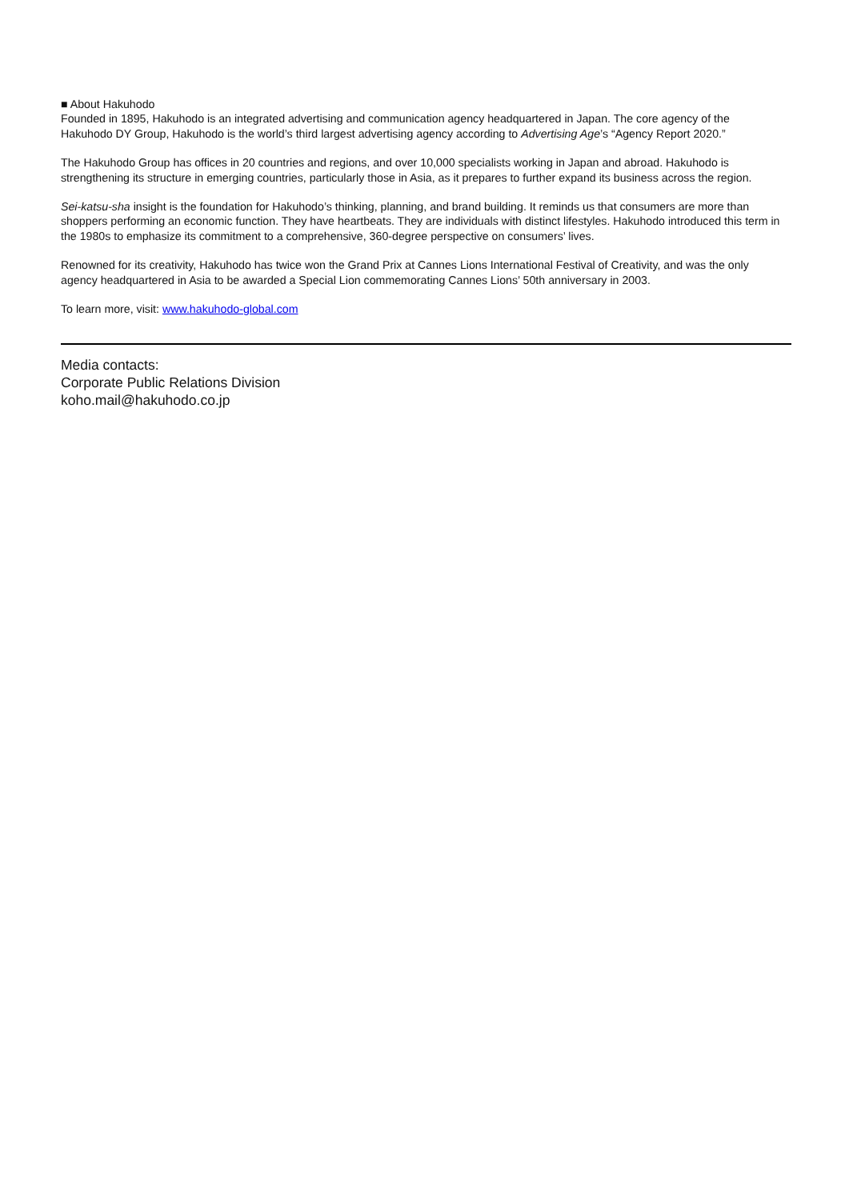■ About Hakuhodo
Founded in 1895, Hakuhodo is an integrated advertising and communication agency headquartered in Japan. The core agency of the Hakuhodo DY Group, Hakuhodo is the world’s third largest advertising agency according to Advertising Age’s “Agency Report 2020.”
The Hakuhodo Group has offices in 20 countries and regions, and over 10,000 specialists working in Japan and abroad. Hakuhodo is strengthening its structure in emerging countries, particularly those in Asia, as it prepares to further expand its business across the region.
Sei-katsu-sha insight is the foundation for Hakuhodo’s thinking, planning, and brand building. It reminds us that consumers are more than shoppers performing an economic function. They have heartbeats. They are individuals with distinct lifestyles. Hakuhodo introduced this term in the 1980s to emphasize its commitment to a comprehensive, 360-degree perspective on consumers’ lives.
Renowned for its creativity, Hakuhodo has twice won the Grand Prix at Cannes Lions International Festival of Creativity, and was the only agency headquartered in Asia to be awarded a Special Lion commemorating Cannes Lions’ 50th anniversary in 2003.
To learn more, visit: www.hakuhodo-global.com
Media contacts:
Corporate Public Relations Division
koho.mail@hakuhodo.co.jp